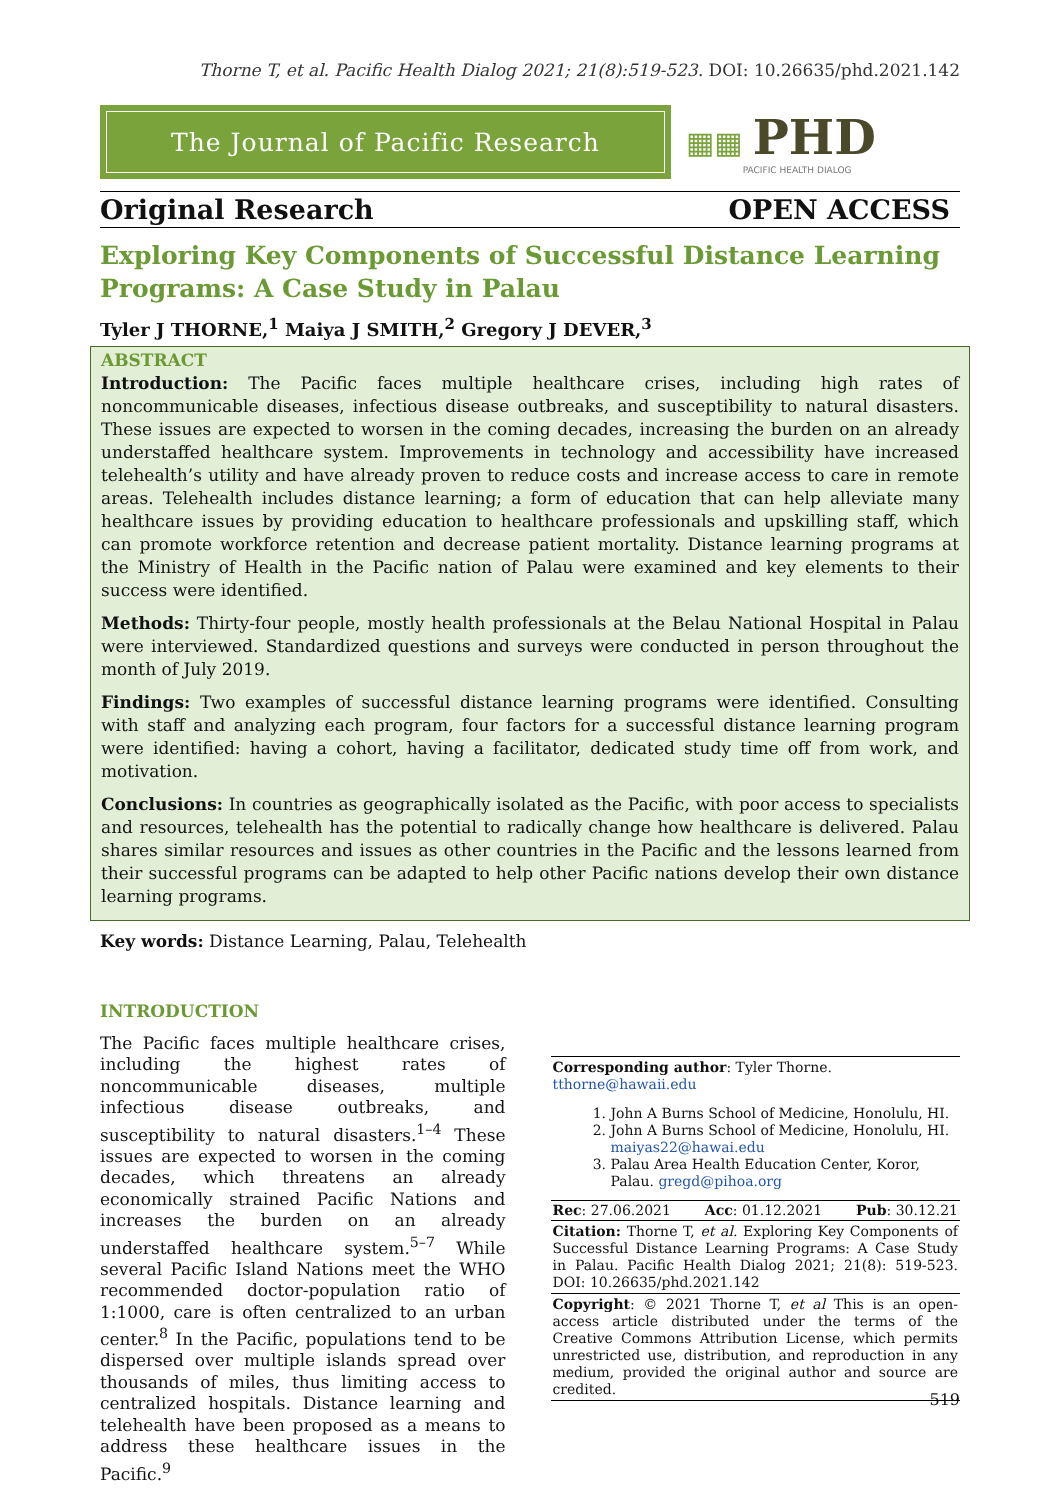Thorne T, et al. Pacific Health Dialog 2021; 21(8):519-523. DOI: 10.26635/phd.2021.142
The Journal of Pacific Research
▦▦
PHD
PACIFIC HEALTH DIALOG
Original Research OPEN ACCESS
Exploring Key Components of Successful Distance Learning Programs: A Case Study in Palau
Tyler J THORNE,<sup>1</sup> Maiya J SMITH,<sup>2</sup> Gregory J DEVER,<sup>3</sup>
ABSTRACT
Introduction: The Pacific faces multiple healthcare crises, including high rates of noncommunicable diseases, infectious disease outbreaks, and susceptibility to natural disasters. These issues are expected to worsen in the coming decades, increasing the burden on an already understaffed healthcare system. Improvements in technology and accessibility have increased telehealth’s utility and have already proven to reduce costs and increase access to care in remote areas. Telehealth includes distance learning; a form of education that can help alleviate many healthcare issues by providing education to healthcare professionals and upskilling staff, which can promote workforce retention and decrease patient mortality. Distance learning programs at the Ministry of Health in the Pacific nation of Palau were examined and key elements to their success were identified.
Methods: Thirty-four people, mostly health professionals at the Belau National Hospital in Palau were interviewed. Standardized questions and surveys were conducted in person throughout the month of July 2019.
Findings: Two examples of successful distance learning programs were identified. Consulting with staff and analyzing each program, four factors for a successful distance learning program were identified: having a cohort, having a facilitator, dedicated study time off from work, and motivation.
Conclusions: In countries as geographically isolated as the Pacific, with poor access to specialists and resources, telehealth has the potential to radically change how healthcare is delivered. Palau shares similar resources and issues as other countries in the Pacific and the lessons learned from their successful programs can be adapted to help other Pacific nations develop their own distance learning programs.
Key words: Distance Learning, Palau, Telehealth
INTRODUCTION
The Pacific faces multiple healthcare crises, including the highest rates of noncommunicable diseases, multiple infectious disease outbreaks, and susceptibility to natural disasters.<sup>1–4</sup> These issues are expected to worsen in the coming decades, which threatens an already economically strained Pacific Nations and increases the burden on an already understaffed healthcare system.<sup>5–7</sup> While several Pacific Island Nations meet the WHO recommended doctor-population ratio of 1:1000, care is often centralized to an urban center.<sup>8</sup> In the Pacific, populations tend to be dispersed over multiple islands spread over thousands of miles, thus limiting access to centralized hospitals. Distance learning and telehealth have been proposed as a means to address these healthcare issues in the Pacific.<sup>9</sup>
Corresponding author: Tyler Thorne.
tthorne@hawaii.edu
1. John A Burns School of Medicine, Honolulu, HI.
2. John A Burns School of Medicine, Honolulu, HI. maiyas22@hawai.edu
3. Palau Area Health Education Center, Koror, Palau. gregd@pihoa.org
Rec: 27.06.2021 Acc: 01.12.2021 Pub: 30.12.21
Citation: Thorne T, et al. Exploring Key Components of Successful Distance Learning Programs: A Case Study in Palau. Pacific Health Dialog 2021; 21(8): 519-523. DOI: 10.26635/phd.2021.142
Copyright: © 2021 Thorne T, et al This is an open-access article distributed under the terms of the Creative Commons Attribution License, which permits unrestricted use, distribution, and reproduction in any medium, provided the original author and source are credited.
519